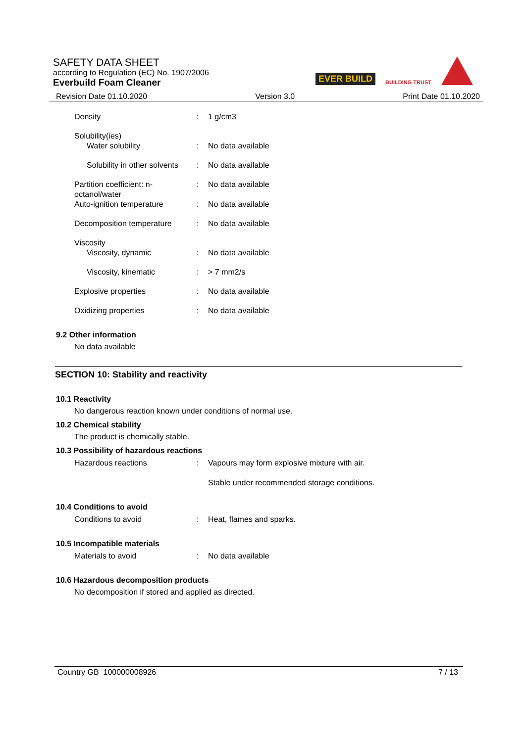SAFETY DATA SHEET
according to Regulation (EC) No. 1907/2006
Everbuild Foam Cleaner
EVER BUILD BUILDING TRUST
Revision Date 01.10.2020 Version 3.0 Print Date 01.10.2020
Density : 1 g/cm3
Solubility(ies)
Water solubility : No data available
Solubility in other solvents
: No data available
Partition coefficient: n-octanol/water
: No data available
Auto-ignition temperature : No data available
Decomposition temperature : No data available
Viscosity
Viscosity, dynamic : No data available
Viscosity, kinematic : > 7 mm2/s
Explosive properties : No data available
Oxidizing properties : No data available
9.2 Other information
No data available
SECTION 10: Stability and reactivity
10.1 Reactivity
No dangerous reaction known under conditions of normal use.
10.2 Chemical stability
The product is chemically stable.
10.3 Possibility of hazardous reactions
Hazardous reactions : Vapours may form explosive mixture with air.
Stable under recommended storage conditions.
10.4 Conditions to avoid
Conditions to avoid : Heat, flames and sparks.
10.5 Incompatible materials
Materials to avoid : No data available
10.6 Hazardous decomposition products
No decomposition if stored and applied as directed.
Country GB 100000008926 7 / 13